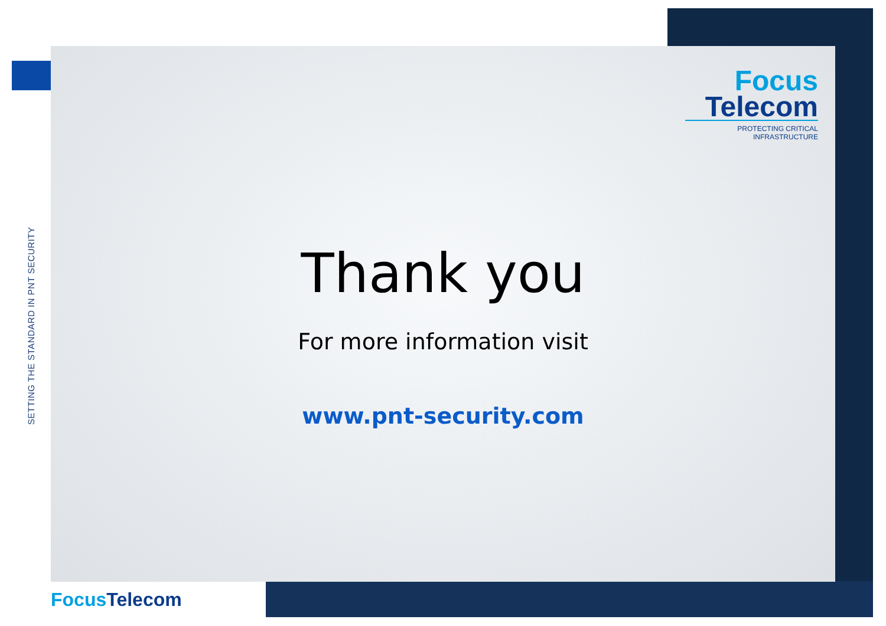SETTING THE STANDARD IN PNT SECURITY
Focus
Telecom
PROTECTING CRITICAL INFRASTRUCTURE
Thank you
For more information visit
www.pnt-security.com
Focus Telecom